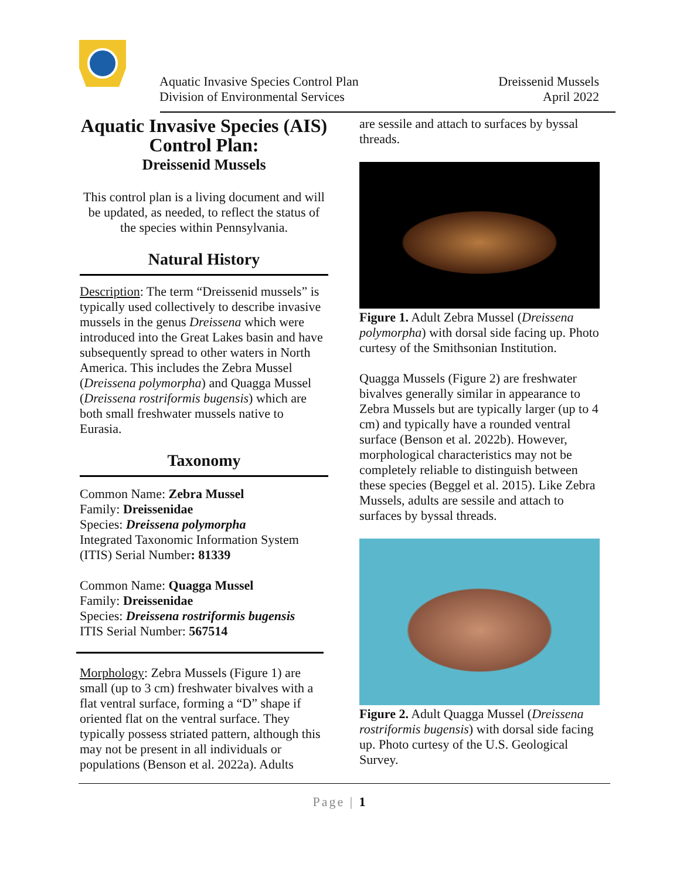Aquatic Invasive Species Control Plan
Division of Environmental Services
Dreissenid Mussels
April 2022
Aquatic Invasive Species (AIS) Control Plan:
Dreissenid Mussels
This control plan is a living document and will be updated, as needed, to reflect the status of the species within Pennsylvania.
Natural History
Description: The term “Dreissenid mussels” is typically used collectively to describe invasive mussels in the genus Dreissena which were introduced into the Great Lakes basin and have subsequently spread to other waters in North America. This includes the Zebra Mussel (Dreissena polymorpha) and Quagga Mussel (Dreissena rostriformis bugensis) which are both small freshwater mussels native to Eurasia.
Taxonomy
Common Name: Zebra Mussel
Family: Dreissenidae
Species: Dreissena polymorpha
Integrated Taxonomic Information System (ITIS) Serial Number: 81339
Common Name: Quagga Mussel
Family: Dreissenidae
Species: Dreissena rostriformis bugensis
ITIS Serial Number: 567514
Morphology: Zebra Mussels (Figure 1) are small (up to 3 cm) freshwater bivalves with a flat ventral surface, forming a “D” shape if oriented flat on the ventral surface. They typically possess striated pattern, although this may not be present in all individuals or populations (Benson et al. 2022a). Adults
are sessile and attach to surfaces by byssal threads.
Figure 1. Adult Zebra Mussel (Dreissena polymorpha) with dorsal side facing up. Photo curtesy of the Smithsonian Institution.
Quagga Mussels (Figure 2) are freshwater bivalves generally similar in appearance to Zebra Mussels but are typically larger (up to 4 cm) and typically have a rounded ventral surface (Benson et al. 2022b). However, morphological characteristics may not be completely reliable to distinguish between these species (Beggel et al. 2015). Like Zebra Mussels, adults are sessile and attach to surfaces by byssal threads.
Figure 2. Adult Quagga Mussel (Dreissena rostriformis bugensis) with dorsal side facing up. Photo curtesy of the U.S. Geological Survey.
Page | 1